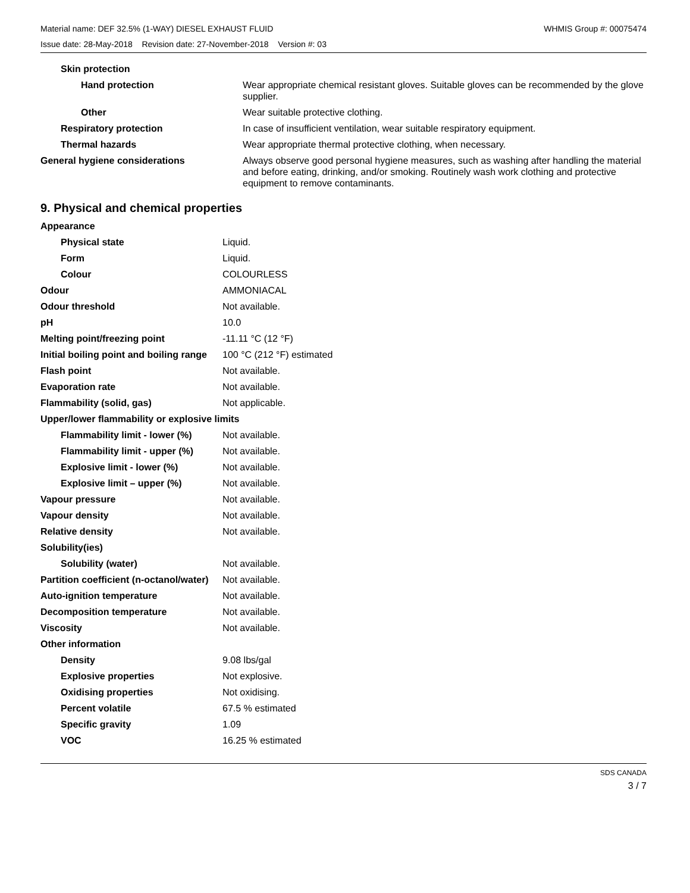Material name: DEF 32.5% (1-WAY) DIESEL EXHAUST FLUID WHMIS Group #: 00075474
Issue date: 28-May-2018 Revision date: 27-November-2018 Version #: 03
| Skin protection | |
| Hand protection | Wear appropriate chemical resistant gloves. Suitable gloves can be recommended by the glove supplier. |
| Other | Wear suitable protective clothing. |
| Respiratory protection | In case of insufficient ventilation, wear suitable respiratory equipment. |
| Thermal hazards | Wear appropriate thermal protective clothing, when necessary. |
| General hygiene considerations | Always observe good personal hygiene measures, such as washing after handling the material and before eating, drinking, and/or smoking. Routinely wash work clothing and protective equipment to remove contaminants. |
9. Physical and chemical properties
| Appearance | |
| Physical state | Liquid. |
| Form | Liquid. |
| Colour | COLOURLESS |
| Odour | AMMONIACAL |
| Odour threshold | Not available. |
| pH | 10.0 |
| Melting point/freezing point | -11.11 °C (12 °F) |
| Initial boiling point and boiling range | 100 °C (212 °F) estimated |
| Flash point | Not available. |
| Evaporation rate | Not available. |
| Flammability (solid, gas) | Not applicable. |
| Upper/lower flammability or explosive limits | |
| Flammability limit - lower (%) | Not available. |
| Flammability limit - upper (%) | Not available. |
| Explosive limit - lower (%) | Not available. |
| Explosive limit – upper (%) | Not available. |
| Vapour pressure | Not available. |
| Vapour density | Not available. |
| Relative density | Not available. |
| Solubility(ies) | |
| Solubility (water) | Not available. |
| Partition coefficient (n-octanol/water) | Not available. |
| Auto-ignition temperature | Not available. |
| Decomposition temperature | Not available. |
| Viscosity | Not available. |
| Other information | |
| Density | 9.08 lbs/gal |
| Explosive properties | Not explosive. |
| Oxidising properties | Not oxidising. |
| Percent volatile | 67.5 % estimated |
| Specific gravity | 1.09 |
| VOC | 16.25 % estimated |
SDS CANADA
3 / 7